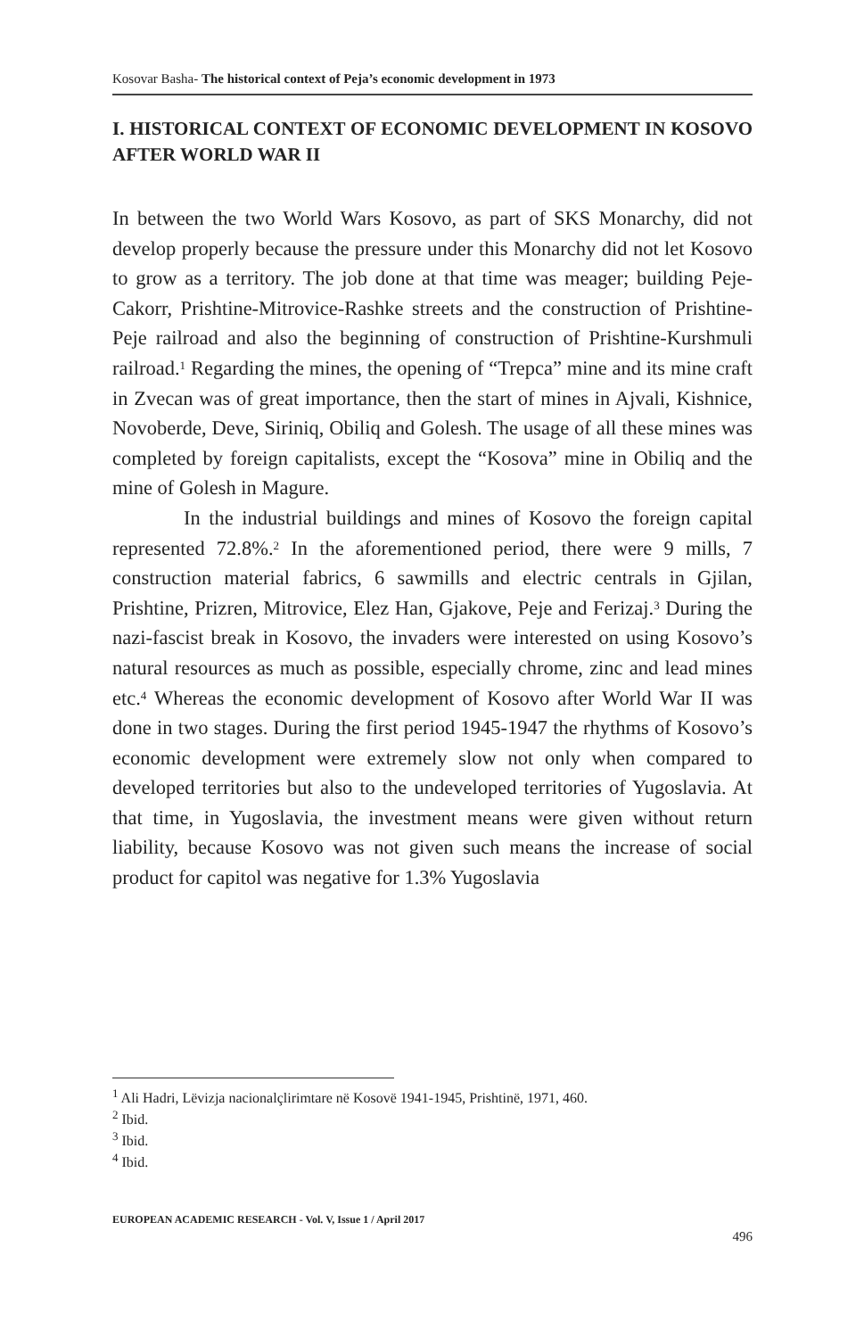Kosovar Basha- The historical context of Peja’s economic development in 1973
I. HISTORICAL CONTEXT OF ECONOMIC DEVELOPMENT IN KOSOVO AFTER WORLD WAR II
In between the two World Wars Kosovo, as part of SKS Monarchy, did not develop properly because the pressure under this Monarchy did not let Kosovo to grow as a territory. The job done at that time was meager; building Peje-Cakorr, Prishtine-Mitrovice-Rashke streets and the construction of Prishtine-Peje railroad and also the beginning of construction of Prishtine-Kurshmuli railroad.<sup>1</sup> Regarding the mines, the opening of “Trepca” mine and its mine craft in Zvecan was of great importance, then the start of mines in Ajvali, Kishnice, Novoberde, Deve, Siriniq, Obiliq and Golesh. The usage of all these mines was completed by foreign capitalists, except the “Kosova” mine in Obiliq and the mine of Golesh in Magure.
In the industrial buildings and mines of Kosovo the foreign capital represented 72.8%.<sup>2</sup> In the aforementioned period, there were 9 mills, 7 construction material fabrics, 6 sawmills and electric centrals in Gjilan, Prishtine, Prizren, Mitrovice, Elez Han, Gjakove, Peje and Ferizaj.<sup>3</sup> During the nazi-fascist break in Kosovo, the invaders were interested on using Kosovo’s natural resources as much as possible, especially chrome, zinc and lead mines etc.<sup>4</sup> Whereas the economic development of Kosovo after World War II was done in two stages. During the first period 1945-1947 the rhythms of Kosovo’s economic development were extremely slow not only when compared to developed territories but also to the undeveloped territories of Yugoslavia. At that time, in Yugoslavia, the investment means were given without return liability, because Kosovo was not given such means the increase of social product for capitol was negative for 1.3% Yugoslavia
<sup>1</sup> Ali Hadri, Lëvizja nacionalçlirimtare në Kosovë 1941-1945, Prishtinë, 1971, 460.
<sup>2</sup> Ibid.
<sup>3</sup> Ibid.
<sup>4</sup> Ibid.
EUROPEAN ACADEMIC RESEARCH - Vol. V, Issue 1 / April 2017
496